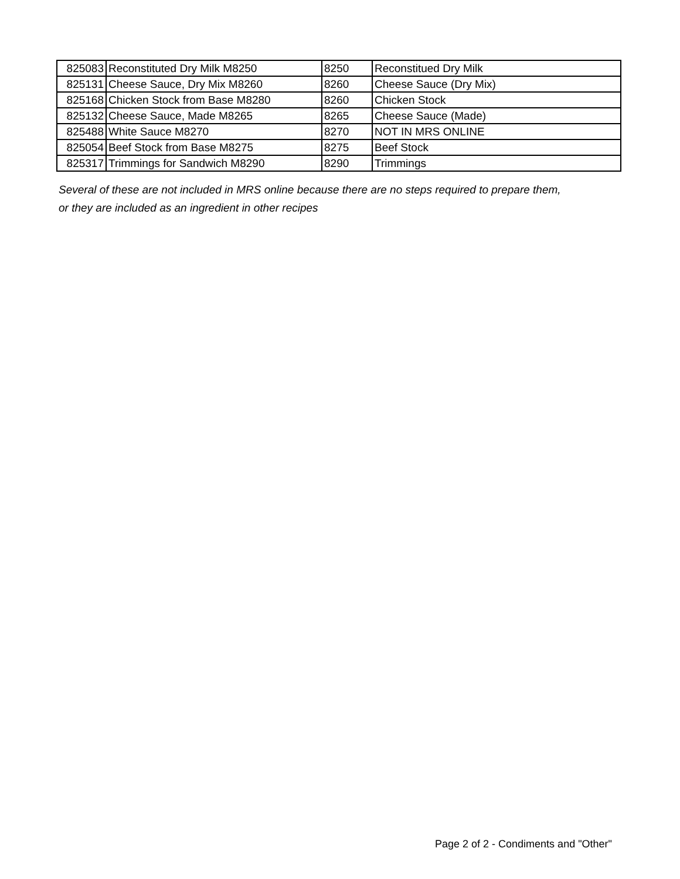| 825083 | Reconstituted Dry Milk M8250 | 8250 | Reconstitued Dry Milk |
| 825131 | Cheese Sauce, Dry Mix M8260 | 8260 | Cheese Sauce (Dry Mix) |
| 825168 | Chicken Stock from Base M8280 | 8260 | Chicken Stock |
| 825132 | Cheese Sauce, Made M8265 | 8265 | Cheese Sauce (Made) |
| 825488 | White Sauce M8270 | 8270 | NOT IN MRS ONLINE |
| 825054 | Beef Stock from Base M8275 | 8275 | Beef Stock |
| 825317 | Trimmings for Sandwich M8290 | 8290 | Trimmings |
Several of these are not included in MRS online because there are no steps required to prepare them,
or they are included as an ingredient in other recipes
Page 2 of 2 - Condiments and "Other"